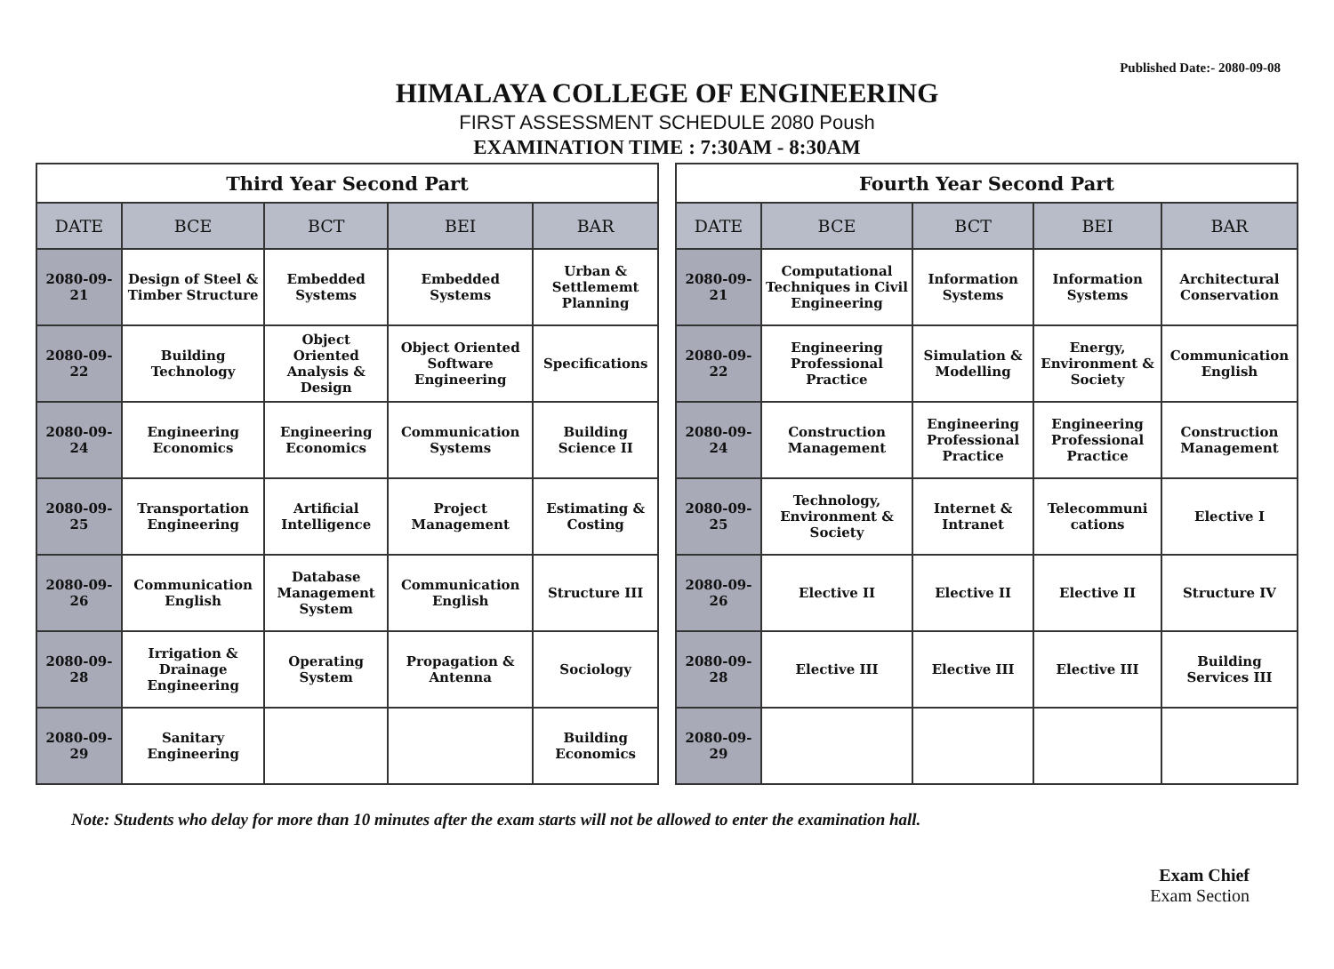Published Date:- 2080-09-08
HIMALAYA COLLEGE OF ENGINEERING
FIRST ASSESSMENT SCHEDULE 2080 Poush
EXAMINATION TIME : 7:30AM - 8:30AM
| Third Year Second Part | | | | |
| --- | --- | --- | --- | --- |
| DATE | BCE | BCT | BEI | BAR |
| 2080-09-21 | Design of Steel & Timber Structure | Embedded Systems | Embedded Systems | Urban & Settlememt Planning |
| 2080-09-22 | Building Technology | Object Oriented Analysis & Design | Object Oriented Software Engineering | Specifications |
| 2080-09-24 | Engineering Economics | Engineering Economics | Communication Systems | Building Science II |
| 2080-09-25 | Transportation Engineering | Artificial Intelligence | Project Management | Estimating & Costing |
| 2080-09-26 | Communication English | Database Management System | Communication English | Structure III |
| 2080-09-28 | Irrigation & Drainage Engineering | Operating System | Propagation & Antenna | Sociology |
| 2080-09-29 | Sanitary Engineering | | | Building Economics |
| Fourth Year Second Part | | | | |
| --- | --- | --- | --- | --- |
| DATE | BCE | BCT | BEI | BAR |
| 2080-09-21 | Computational Techniques in Civil Engineering | Information Systems | Information Systems | Architectural Conservation |
| 2080-09-22 | Engineering Professional Practice | Simulation & Modelling | Energy, Environment & Society | Communication English |
| 2080-09-24 | Construction Management | Engineering Professional Practice | Engineering Professional Practice | Construction Management |
| 2080-09-25 | Technology, Environment & Society | Internet & Intranet | Telecommuni cations | Elective I |
| 2080-09-26 | Elective II | Elective II | Elective II | Structure IV |
| 2080-09-28 | Elective III | Elective III | Elective III | Building Services III |
| 2080-09-29 | | | | |
Note: Students who delay for more than 10 minutes after the exam starts will not be allowed to enter the examination hall.
Exam Chief
Exam Section